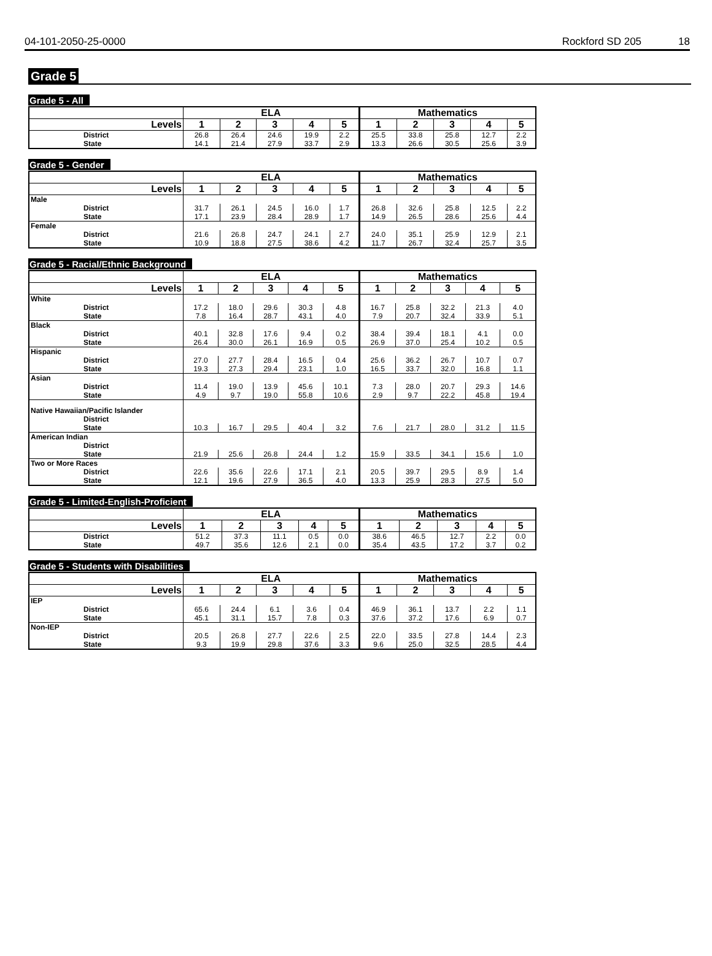04-101-2050-25-0000 Rockford SD 205 18
Grade 5
Grade 5 - All
| | ELA | | | | | Mathematics | | | | |
| --- | --- | --- | --- | --- | --- | --- | --- | --- | --- | --- |
| Levels | 1 | 2 | 3 | 4 | 5 | 1 | 2 | 3 | 4 | 5 |
| District | 26.8 | 26.4 | 24.6 | 19.9 | 2.2 | 25.5 | 33.8 | 25.8 | 12.7 | 2.2 |
| State | 14.1 | 21.4 | 27.9 | 33.7 | 2.9 | 13.3 | 26.6 | 30.5 | 25.6 | 3.9 |
Grade 5 - Gender
| | ELA | | | | | Mathematics | | | | |
| --- | --- | --- | --- | --- | --- | --- | --- | --- | --- | --- |
| Levels | 1 | 2 | 3 | 4 | 5 | 1 | 2 | 3 | 4 | 5 |
| Male | | | | | | | | | | |
| District | 31.7 | 26.1 | 24.5 | 16.0 | 1.7 | 26.8 | 32.6 | 25.8 | 12.5 | 2.2 |
| State | 17.1 | 23.9 | 28.4 | 28.9 | 1.7 | 14.9 | 26.5 | 28.6 | 25.6 | 4.4 |
| Female | | | | | | | | | | |
| District | 21.6 | 26.8 | 24.7 | 24.1 | 2.7 | 24.0 | 35.1 | 25.9 | 12.9 | 2.1 |
| State | 10.9 | 18.8 | 27.5 | 38.6 | 4.2 | 11.7 | 26.7 | 32.4 | 25.7 | 3.5 |
Grade 5 - Racial/Ethnic Background
| | ELA | | | | | Mathematics | | | | |
| --- | --- | --- | --- | --- | --- | --- | --- | --- | --- | --- |
| Levels | 1 | 2 | 3 | 4 | 5 | 1 | 2 | 3 | 4 | 5 |
| White | | | | | | | | | | |
| District | 17.2 | 18.0 | 29.6 | 30.3 | 4.8 | 16.7 | 25.8 | 32.2 | 21.3 | 4.0 |
| State | 7.8 | 16.4 | 28.7 | 43.1 | 4.0 | 7.9 | 20.7 | 32.4 | 33.9 | 5.1 |
| Black | | | | | | | | | | |
| District | 40.1 | 32.8 | 17.6 | 9.4 | 0.2 | 38.4 | 39.4 | 18.1 | 4.1 | 0.0 |
| State | 26.4 | 30.0 | 26.1 | 16.9 | 0.5 | 26.9 | 37.0 | 25.4 | 10.2 | 0.5 |
| Hispanic | | | | | | | | | | |
| District | 27.0 | 27.7 | 28.4 | 16.5 | 0.4 | 25.6 | 36.2 | 26.7 | 10.7 | 0.7 |
| State | 19.3 | 27.3 | 29.4 | 23.1 | 1.0 | 16.5 | 33.7 | 32.0 | 16.8 | 1.1 |
| Asian | | | | | | | | | | |
| District | 11.4 | 19.0 | 13.9 | 45.6 | 10.1 | 7.3 | 28.0 | 20.7 | 29.3 | 14.6 |
| State | 4.9 | 9.7 | 19.0 | 55.8 | 10.6 | 2.9 | 9.7 | 22.2 | 45.8 | 19.4 |
| Native Hawaiian/Pacific Islander | | | | | | | | | | |
| District | | | | | | | | | | |
| State | 10.3 | 16.7 | 29.5 | 40.4 | 3.2 | 7.6 | 21.7 | 28.0 | 31.2 | 11.5 |
| American Indian | | | | | | | | | | |
| District | | | | | | | | | | |
| State | 21.9 | 25.6 | 26.8 | 24.4 | 1.2 | 15.9 | 33.5 | 34.1 | 15.6 | 1.0 |
| Two or More Races | | | | | | | | | | |
| District | 22.6 | 35.6 | 22.6 | 17.1 | 2.1 | 20.5 | 39.7 | 29.5 | 8.9 | 1.4 |
| State | 12.1 | 19.6 | 27.9 | 36.5 | 4.0 | 13.3 | 25.9 | 28.3 | 27.5 | 5.0 |
Grade 5 - Limited-English-Proficient
| | ELA | | | | | Mathematics | | | | |
| --- | --- | --- | --- | --- | --- | --- | --- | --- | --- | --- |
| Levels | 1 | 2 | 3 | 4 | 5 | 1 | 2 | 3 | 4 | 5 |
| District | 51.2 | 37.3 | 11.1 | 0.5 | 0.0 | 38.6 | 46.5 | 12.7 | 2.2 | 0.0 |
| State | 49.7 | 35.6 | 12.6 | 2.1 | 0.0 | 35.4 | 43.5 | 17.2 | 3.7 | 0.2 |
Grade 5 - Students with Disabilities
| | ELA | | | | | Mathematics | | | | |
| --- | --- | --- | --- | --- | --- | --- | --- | --- | --- | --- |
| Levels | 1 | 2 | 3 | 4 | 5 | 1 | 2 | 3 | 4 | 5 |
| IEP | | | | | | | | | | |
| District | 65.6 | 24.4 | 6.1 | 3.6 | 0.4 | 46.9 | 36.1 | 13.7 | 2.2 | 1.1 |
| State | 45.1 | 31.1 | 15.7 | 7.8 | 0.3 | 37.6 | 37.2 | 17.6 | 6.9 | 0.7 |
| Non-IEP | | | | | | | | | | |
| District | 20.5 | 26.8 | 27.7 | 22.6 | 2.5 | 22.0 | 33.5 | 27.8 | 14.4 | 2.3 |
| State | 9.3 | 19.9 | 29.8 | 37.6 | 3.3 | 9.6 | 25.0 | 32.5 | 28.5 | 4.4 |